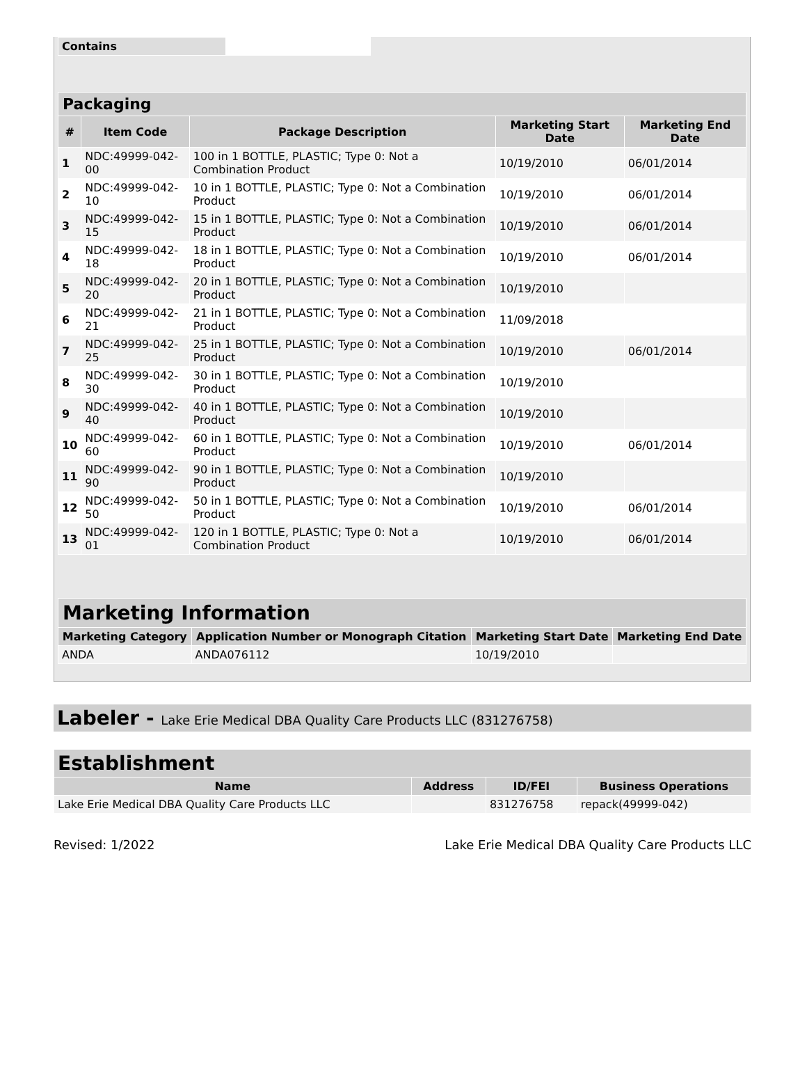| Contains | |
| Packaging | | | | |
| --- | --- | --- | --- | --- |
| # | Item Code | Package Description | Marketing Start Date | Marketing End Date |
| 1 | NDC:49999-042-00 | 100 in 1 BOTTLE, PLASTIC; Type 0: Not a Combination Product | 10/19/2010 | 06/01/2014 |
| 2 | NDC:49999-042-10 | 10 in 1 BOTTLE, PLASTIC; Type 0: Not a Combination Product | 10/19/2010 | 06/01/2014 |
| 3 | NDC:49999-042-15 | 15 in 1 BOTTLE, PLASTIC; Type 0: Not a Combination Product | 10/19/2010 | 06/01/2014 |
| 4 | NDC:49999-042-18 | 18 in 1 BOTTLE, PLASTIC; Type 0: Not a Combination Product | 10/19/2010 | 06/01/2014 |
| 5 | NDC:49999-042-20 | 20 in 1 BOTTLE, PLASTIC; Type 0: Not a Combination Product | 10/19/2010 | |
| 6 | NDC:49999-042-21 | 21 in 1 BOTTLE, PLASTIC; Type 0: Not a Combination Product | 11/09/2018 | |
| 7 | NDC:49999-042-25 | 25 in 1 BOTTLE, PLASTIC; Type 0: Not a Combination Product | 10/19/2010 | 06/01/2014 |
| 8 | NDC:49999-042-30 | 30 in 1 BOTTLE, PLASTIC; Type 0: Not a Combination Product | 10/19/2010 | |
| 9 | NDC:49999-042-40 | 40 in 1 BOTTLE, PLASTIC; Type 0: Not a Combination Product | 10/19/2010 | |
| 10 | NDC:49999-042-60 | 60 in 1 BOTTLE, PLASTIC; Type 0: Not a Combination Product | 10/19/2010 | 06/01/2014 |
| 11 | NDC:49999-042-90 | 90 in 1 BOTTLE, PLASTIC; Type 0: Not a Combination Product | 10/19/2010 | |
| 12 | NDC:49999-042-50 | 50 in 1 BOTTLE, PLASTIC; Type 0: Not a Combination Product | 10/19/2010 | 06/01/2014 |
| 13 | NDC:49999-042-01 | 120 in 1 BOTTLE, PLASTIC; Type 0: Not a Combination Product | 10/19/2010 | 06/01/2014 |
| Marketing Information | | | |
| --- | --- | --- | --- |
| Marketing Category | Application Number or Monograph Citation | Marketing Start Date | Marketing End Date |
| ANDA | ANDA076112 | 10/19/2010 | |
Labeler - Lake Erie Medical DBA Quality Care Products LLC (831276758)
| Establishment | | | |
| --- | --- | --- | --- |
| Name | Address | ID/FEI | Business Operations |
| Lake Erie Medical DBA Quality Care Products LLC | | 831276758 | repack(49999-042) |
Revised: 1/2022 Lake Erie Medical DBA Quality Care Products LLC